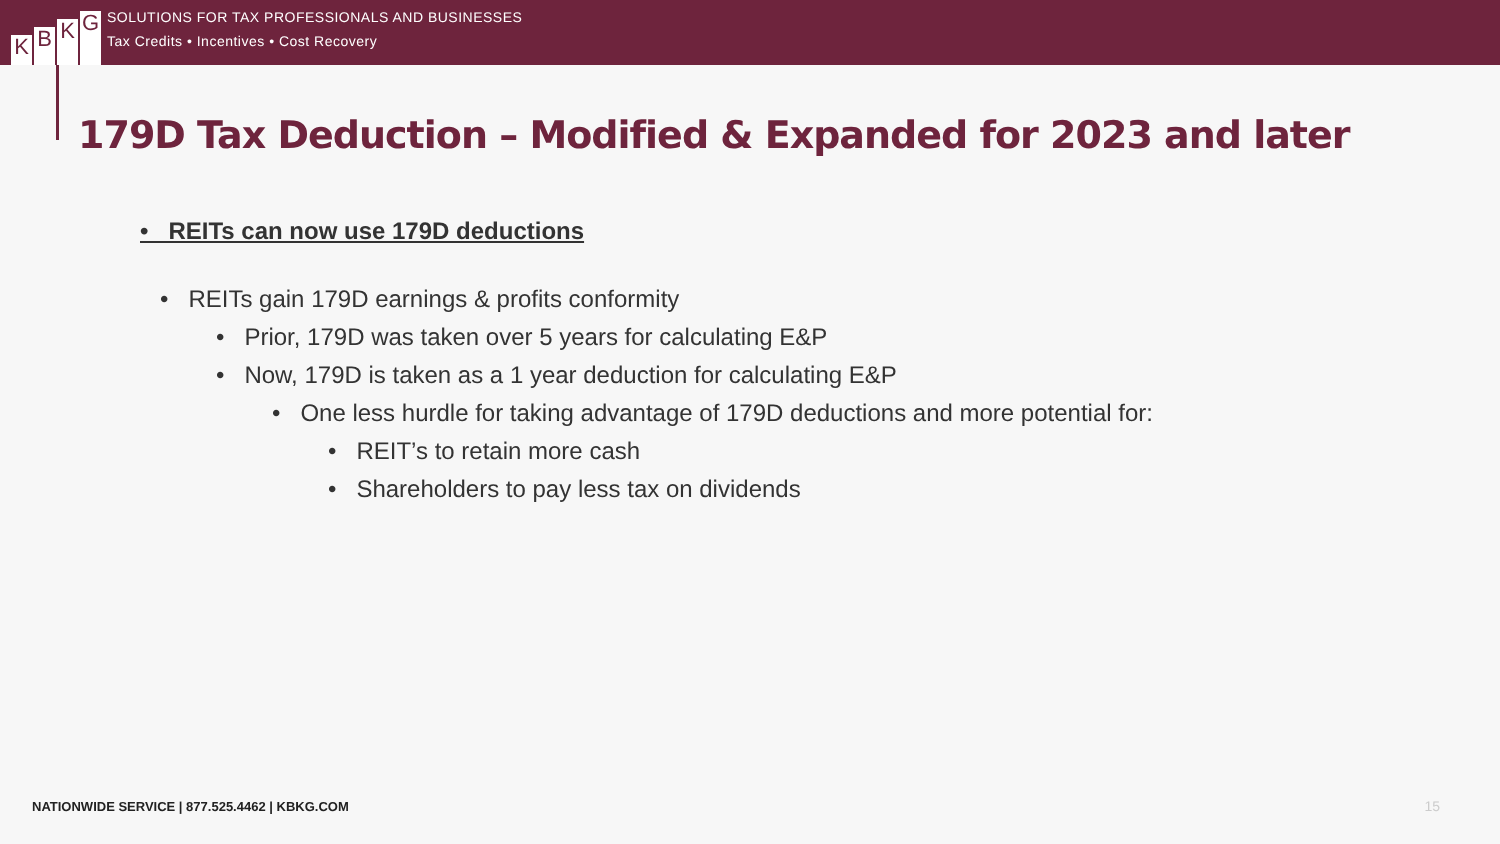K
B
K
G
SOLUTIONS FOR TAX PROFESSIONALS AND BUSINESSES
Tax Credits • Incentives • Cost Recovery
179D Tax Deduction – Modified & Expanded for 2023 and later
• REITs can now use 179D deductions
• REITs gain 179D earnings & profits conformity
• Prior, 179D was taken over 5 years for calculating E&P
• Now, 179D is taken as a 1 year deduction for calculating E&P
• One less hurdle for taking advantage of 179D deductions and more potential for:
• REIT’s to retain more cash
• Shareholders to pay less tax on dividends
NATIONWIDE SERVICE | 877.525.4462 | KBKG.COM
15